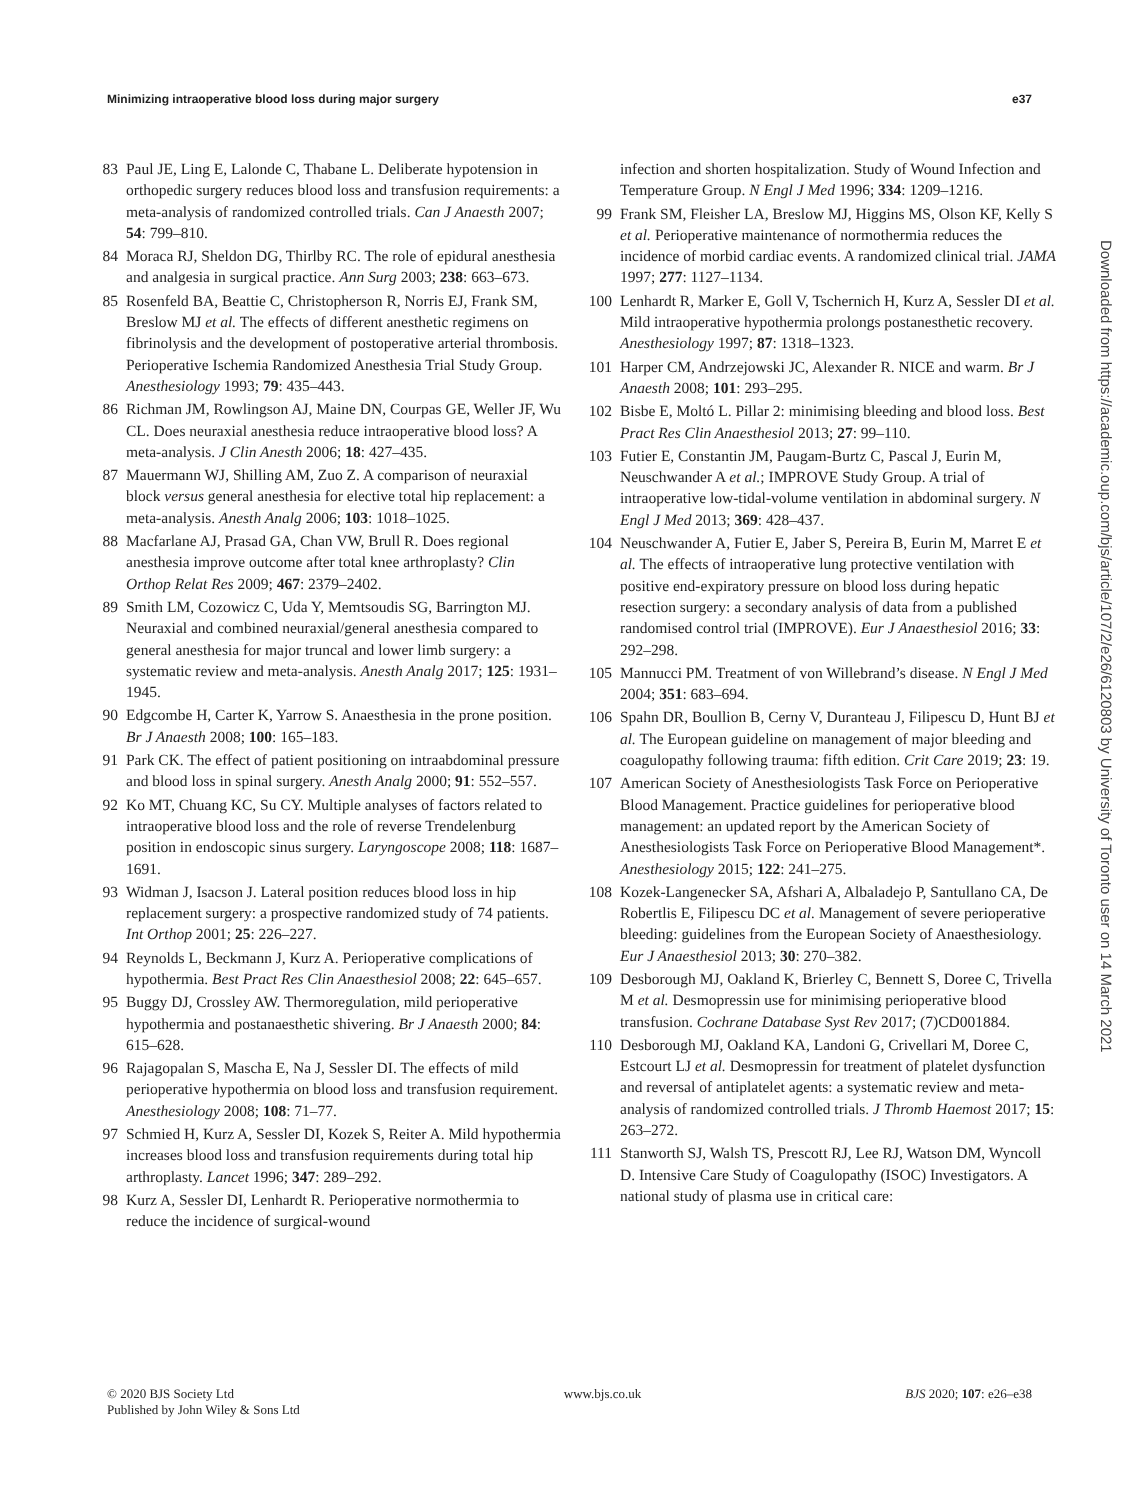Minimizing intraoperative blood loss during major surgery e37
83 Paul JE, Ling E, Lalonde C, Thabane L. Deliberate hypotension in orthopedic surgery reduces blood loss and transfusion requirements: a meta-analysis of randomized controlled trials. Can J Anaesth 2007; 54: 799–810.
84 Moraca RJ, Sheldon DG, Thirlby RC. The role of epidural anesthesia and analgesia in surgical practice. Ann Surg 2003; 238: 663–673.
85 Rosenfeld BA, Beattie C, Christopherson R, Norris EJ, Frank SM, Breslow MJ et al. The effects of different anesthetic regimens on fibrinolysis and the development of postoperative arterial thrombosis. Perioperative Ischemia Randomized Anesthesia Trial Study Group. Anesthesiology 1993; 79: 435–443.
86 Richman JM, Rowlingson AJ, Maine DN, Courpas GE, Weller JF, Wu CL. Does neuraxial anesthesia reduce intraoperative blood loss? A meta-analysis. J Clin Anesth 2006; 18: 427–435.
87 Mauermann WJ, Shilling AM, Zuo Z. A comparison of neuraxial block versus general anesthesia for elective total hip replacement: a meta-analysis. Anesth Analg 2006; 103: 1018–1025.
88 Macfarlane AJ, Prasad GA, Chan VW, Brull R. Does regional anesthesia improve outcome after total knee arthroplasty? Clin Orthop Relat Res 2009; 467: 2379–2402.
89 Smith LM, Cozowicz C, Uda Y, Memtsoudis SG, Barrington MJ. Neuraxial and combined neuraxial/general anesthesia compared to general anesthesia for major truncal and lower limb surgery: a systematic review and meta-analysis. Anesth Analg 2017; 125: 1931–1945.
90 Edgcombe H, Carter K, Yarrow S. Anaesthesia in the prone position. Br J Anaesth 2008; 100: 165–183.
91 Park CK. The effect of patient positioning on intraabdominal pressure and blood loss in spinal surgery. Anesth Analg 2000; 91: 552–557.
92 Ko MT, Chuang KC, Su CY. Multiple analyses of factors related to intraoperative blood loss and the role of reverse Trendelenburg position in endoscopic sinus surgery. Laryngoscope 2008; 118: 1687–1691.
93 Widman J, Isacson J. Lateral position reduces blood loss in hip replacement surgery: a prospective randomized study of 74 patients. Int Orthop 2001; 25: 226–227.
94 Reynolds L, Beckmann J, Kurz A. Perioperative complications of hypothermia. Best Pract Res Clin Anaesthesiol 2008; 22: 645–657.
95 Buggy DJ, Crossley AW. Thermoregulation, mild perioperative hypothermia and postanaesthetic shivering. Br J Anaesth 2000; 84: 615–628.
96 Rajagopalan S, Mascha E, Na J, Sessler DI. The effects of mild perioperative hypothermia on blood loss and transfusion requirement. Anesthesiology 2008; 108: 71–77.
97 Schmied H, Kurz A, Sessler DI, Kozek S, Reiter A. Mild hypothermia increases blood loss and transfusion requirements during total hip arthroplasty. Lancet 1996; 347: 289–292.
98 Kurz A, Sessler DI, Lenhardt R. Perioperative normothermia to reduce the incidence of surgical-wound
infection and shorten hospitalization. Study of Wound Infection and Temperature Group. N Engl J Med 1996; 334: 1209–1216.
99 Frank SM, Fleisher LA, Breslow MJ, Higgins MS, Olson KF, Kelly S et al. Perioperative maintenance of normothermia reduces the incidence of morbid cardiac events. A randomized clinical trial. JAMA 1997; 277: 1127–1134.
100 Lenhardt R, Marker E, Goll V, Tschernich H, Kurz A, Sessler DI et al. Mild intraoperative hypothermia prolongs postanesthetic recovery. Anesthesiology 1997; 87: 1318–1323.
101 Harper CM, Andrzejowski JC, Alexander R. NICE and warm. Br J Anaesth 2008; 101: 293–295.
102 Bisbe E, Moltó L. Pillar 2: minimising bleeding and blood loss. Best Pract Res Clin Anaesthesiol 2013; 27: 99–110.
103 Futier E, Constantin JM, Paugam-Burtz C, Pascal J, Eurin M, Neuschwander A et al.; IMPROVE Study Group. A trial of intraoperative low-tidal-volume ventilation in abdominal surgery. N Engl J Med 2013; 369: 428–437.
104 Neuschwander A, Futier E, Jaber S, Pereira B, Eurin M, Marret E et al. The effects of intraoperative lung protective ventilation with positive end-expiratory pressure on blood loss during hepatic resection surgery: a secondary analysis of data from a published randomised control trial (IMPROVE). Eur J Anaesthesiol 2016; 33: 292–298.
105 Mannucci PM. Treatment of von Willebrand’s disease. N Engl J Med 2004; 351: 683–694.
106 Spahn DR, Boullion B, Cerny V, Duranteau J, Filipescu D, Hunt BJ et al. The European guideline on management of major bleeding and coagulopathy following trauma: fifth edition. Crit Care 2019; 23: 19.
107 American Society of Anesthesiologists Task Force on Perioperative Blood Management. Practice guidelines for perioperative blood management: an updated report by the American Society of Anesthesiologists Task Force on Perioperative Blood Management*. Anesthesiology 2015; 122: 241–275.
108 Kozek-Langenecker SA, Afshari A, Albaladejo P, Santullano CA, De Robertlis E, Filipescu DC et al. Management of severe perioperative bleeding: guidelines from the European Society of Anaesthesiology. Eur J Anaesthesiol 2013; 30: 270–382.
109 Desborough MJ, Oakland K, Brierley C, Bennett S, Doree C, Trivella M et al. Desmopressin use for minimising perioperative blood transfusion. Cochrane Database Syst Rev 2017; (7)CD001884.
110 Desborough MJ, Oakland KA, Landoni G, Crivellari M, Doree C, Estcourt LJ et al. Desmopressin for treatment of platelet dysfunction and reversal of antiplatelet agents: a systematic review and meta-analysis of randomized controlled trials. J Thromb Haemost 2017; 15: 263–272.
111 Stanworth SJ, Walsh TS, Prescott RJ, Lee RJ, Watson DM, Wyncoll D. Intensive Care Study of Coagulopathy (ISOC) Investigators. A national study of plasma use in critical care:
© 2020 BJS Society Ltd
Published by John Wiley & Sons Ltd www.bjs.co.uk BJS 2020; 107: e26–e38
Downloaded from https://academic.oup.com/bjs/article/107/2/e26/6120803 by University of Toronto user on 14 March 2021